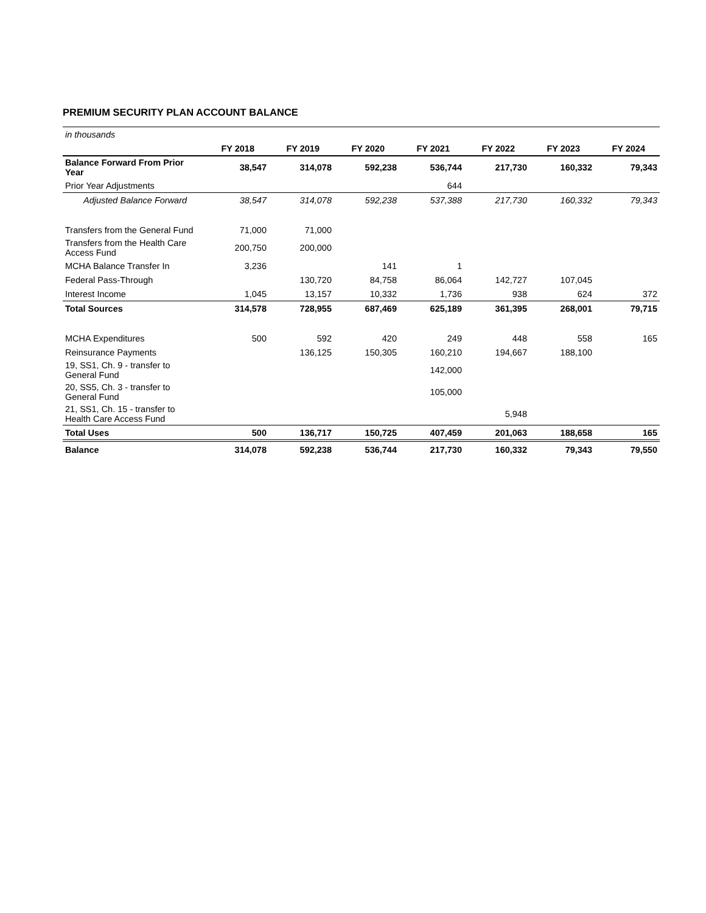PREMIUM SECURITY PLAN ACCOUNT BALANCE
| in thousands | | | | | | | |
| | FY 2018 | FY 2019 | FY 2020 | FY 2021 | FY 2022 | FY 2023 | FY 2024 |
| Balance Forward From Prior Year | 38,547 | 314,078 | 592,238 | 536,744 | 217,730 | 160,332 | 79,343 |
| Prior Year Adjustments | | | | 644 | | | |
| Adjusted Balance Forward | 38,547 | 314,078 | 592,238 | 537,388 | 217,730 | 160,332 | 79,343 |
| Transfers from the General Fund | 71,000 | 71,000 | | | | | |
| Transfers from the Health Care Access Fund | 200,750 | 200,000 | | | | | |
| MCHA Balance Transfer In | 3,236 | | 141 | 1 | | | |
| Federal Pass-Through | | 130,720 | 84,758 | 86,064 | 142,727 | 107,045 | |
| Interest Income | 1,045 | 13,157 | 10,332 | 1,736 | 938 | 624 | 372 |
| Total Sources | 314,578 | 728,955 | 687,469 | 625,189 | 361,395 | 268,001 | 79,715 |
| MCHA Expenditures | 500 | 592 | 420 | 249 | 448 | 558 | 165 |
| Reinsurance Payments | | 136,125 | 150,305 | 160,210 | 194,667 | 188,100 | |
| 19, SS1, Ch. 9 - transfer to General Fund | | | | 142,000 | | | |
| 20, SS5, Ch. 3 - transfer to General Fund | | | | 105,000 | | | |
| 21, SS1, Ch. 15 - transfer to Health Care Access Fund | | | | | 5,948 | | |
| Total Uses | 500 | 136,717 | 150,725 | 407,459 | 201,063 | 188,658 | 165 |
| Balance | 314,078 | 592,238 | 536,744 | 217,730 | 160,332 | 79,343 | 79,550 |